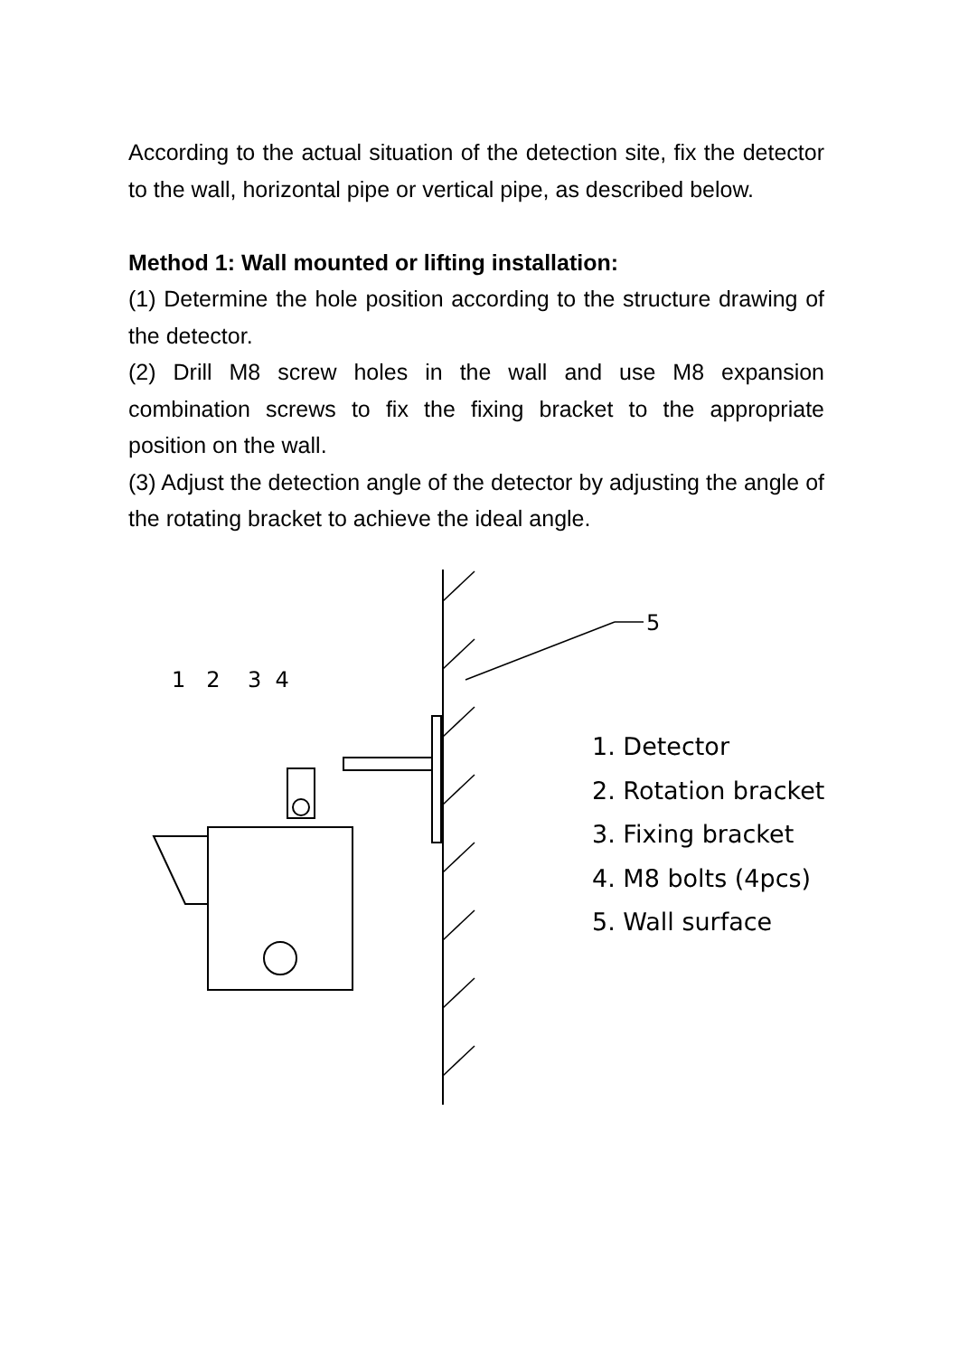According to the actual situation of the detection site, fix the detector to the wall, horizontal pipe or vertical pipe, as described below.
Method 1: Wall mounted or lifting installation:
(1) Determine the hole position according to the structure drawing of the detector.
(2) Drill M8 screw holes in the wall and use M8 expansion combination screws to fix the fixing bracket to the appropriate position on the wall.
(3) Adjust the detection angle of the detector by adjusting the angle of the rotating bracket to achieve the ideal angle.
1 2 3 4
5
1. Detector
2. Rotation bracket
3. Fixing bracket
4. M8 bolts (4pcs)
5. Wall surface